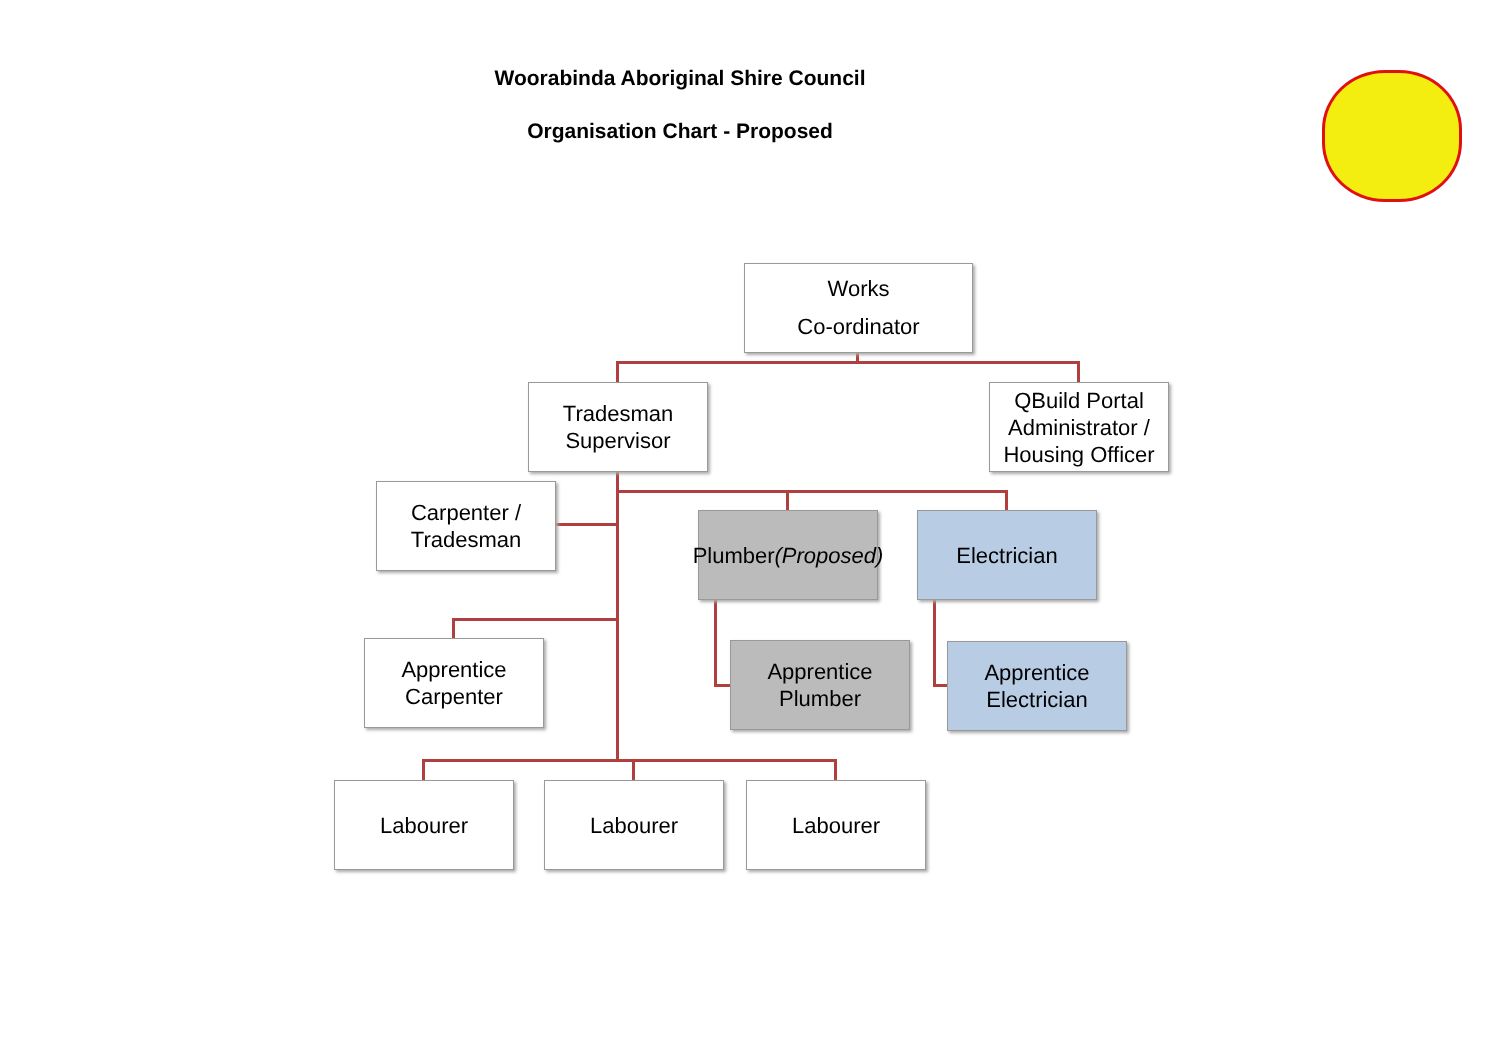Woorabinda Aboriginal Shire Council
Organisation Chart - Proposed
Works
Co-ordinator
Tradesman
Supervisor
QBuild Portal Administrator / Housing Officer
Carpenter /
Tradesman
Plumber
(Proposed)
Electrician
Apprentice
Carpenter
Apprentice
Plumber
Apprentice
Electrician
Labourer Labourer Labourer